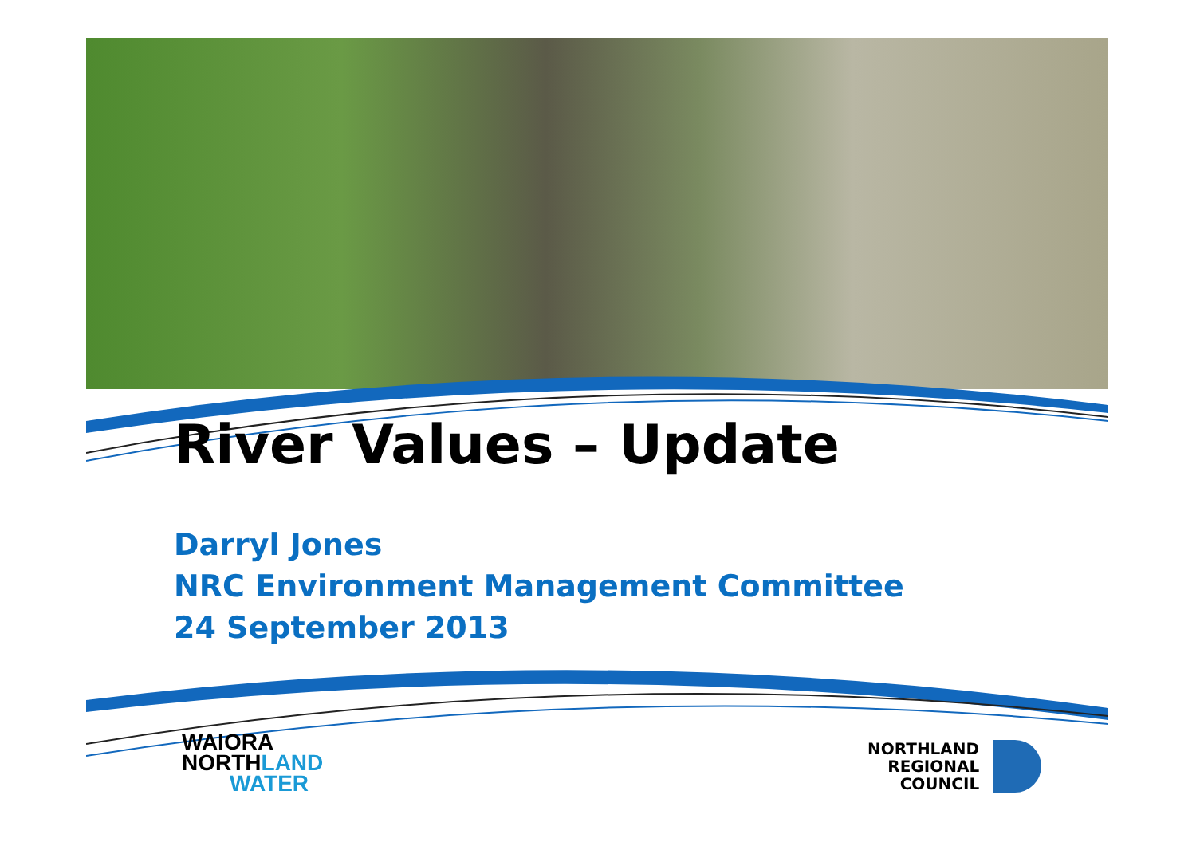River Values – Update
Darryl Jones
NRC Environment Management Committee
24 September 2013
WAIORA
NORTHLAND
WATER
NORTHLAND
REGIONAL
COUNCIL